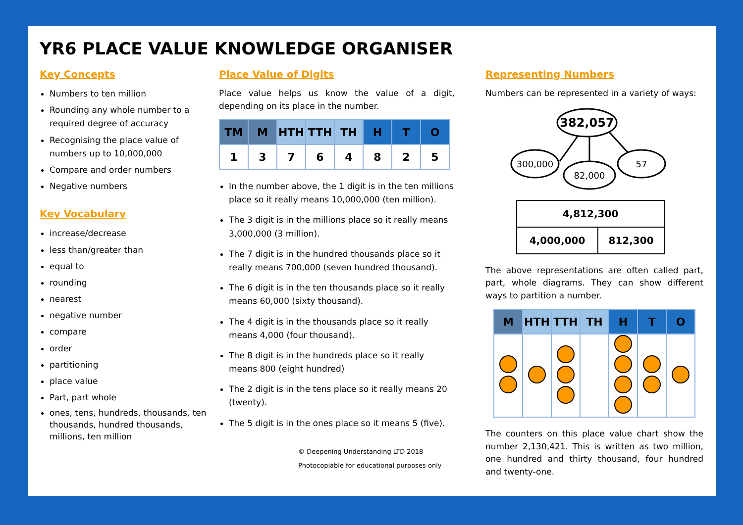YR6 PLACE VALUE KNOWLEDGE ORGANISER
Key Concepts
Numbers to ten million
Rounding any whole number to a required degree of accuracy
Recognising the place value of numbers up to 10,000,000
Compare and order numbers
Negative numbers
Key Vocabulary
increase/decrease
less than/greater than
equal to
rounding
nearest
negative number
compare
order
partitioning
place value
Part, part whole
ones, tens, hundreds, thousands, ten thousands, hundred thousands, millions, ten million
Place Value of Digits
Place value helps us know the value of a digit, depending on its place in the number.
| TM | M | HTH | TTH | TH | H | T | O |
| --- | --- | --- | --- | --- | --- | --- | --- |
| 1 | 3 | 7 | 6 | 4 | 8 | 2 | 5 |
In the number above, the 1 digit is in the ten millions place so it really means 10,000,000 (ten million).
The 3 digit is in the millions place so it really means 3,000,000 (3 million).
The 7 digit is in the hundred thousands place so it really means 700,000 (seven hundred thousand).
The 6 digit is in the ten thousands place so it really means 60,000 (sixty thousand).
The 4 digit is in the thousands place so it really means 4,000 (four thousand).
The 8 digit is in the hundreds place so it really means 800 (eight hundred)
The 2 digit is in the tens place so it really means 20 (twenty).
The 5 digit is in the ones place so it means 5 (five).
© Deepening Understanding LTD 2018
Photocopiable for educational purposes only
Representing Numbers
Numbers can be represented in a variety of ways:
382,057
300,000
82,000
57
| 4,812,300 | |
| 4,000,000 | 812,300 |
The above representations are often called part, part, whole diagrams. They can show different ways to partition a number.
| M | HTH | TTH | TH | H | T | O |
| --- | --- | --- | --- | --- | --- | --- |
The counters on this place value chart show the number 2,130,421. This is written as two million, one hundred and thirty thousand, four hundred and twenty-one.